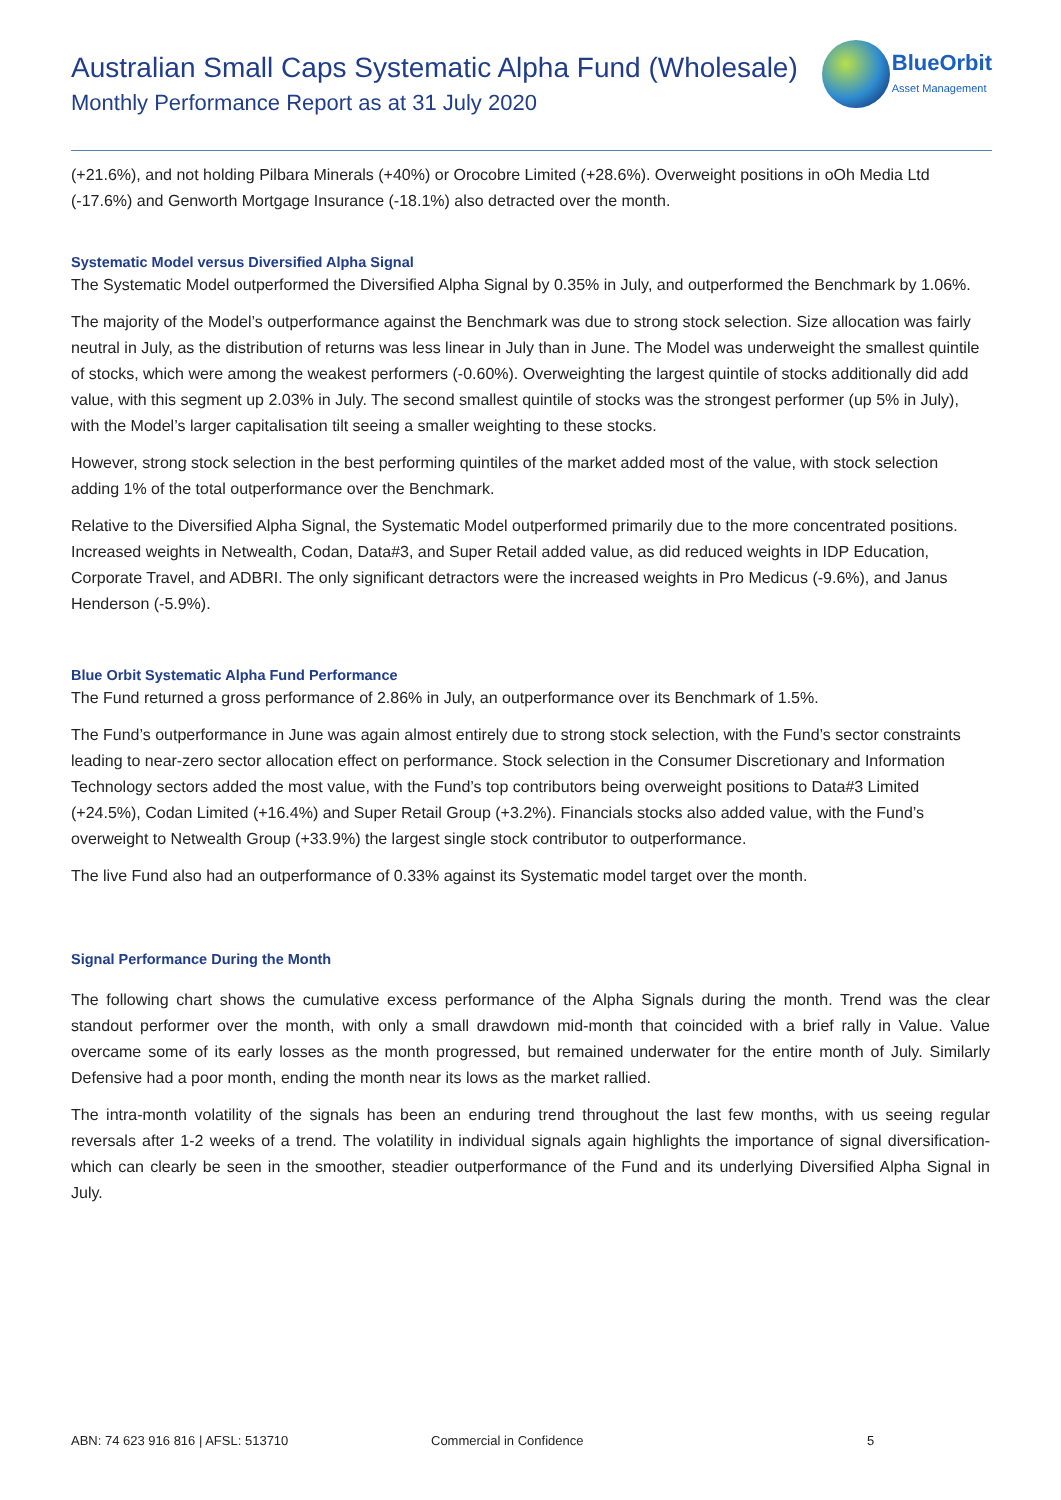Australian Small Caps Systematic Alpha Fund (Wholesale)
Monthly Performance Report as at 31 July 2020
BlueOrbit
Asset Management
(+21.6%), and not holding Pilbara Minerals (+40%) or Orocobre Limited (+28.6%). Overweight positions in oOh Media Ltd (-17.6%) and Genworth Mortgage Insurance (-18.1%) also detracted over the month.
Systematic Model versus Diversified Alpha Signal
The Systematic Model outperformed the Diversified Alpha Signal by 0.35% in July, and outperformed the Benchmark by 1.06%.
The majority of the Model’s outperformance against the Benchmark was due to strong stock selection. Size allocation was fairly neutral in July, as the distribution of returns was less linear in July than in June. The Model was underweight the smallest quintile of stocks, which were among the weakest performers (-0.60%). Overweighting the largest quintile of stocks additionally did add value, with this segment up 2.03% in July. The second smallest quintile of stocks was the strongest performer (up 5% in July), with the Model’s larger capitalisation tilt seeing a smaller weighting to these stocks.
However, strong stock selection in the best performing quintiles of the market added most of the value, with stock selection adding 1% of the total outperformance over the Benchmark.
Relative to the Diversified Alpha Signal, the Systematic Model outperformed primarily due to the more concentrated positions. Increased weights in Netwealth, Codan, Data#3, and Super Retail added value, as did reduced weights in IDP Education, Corporate Travel, and ADBRI. The only significant detractors were the increased weights in Pro Medicus (-9.6%), and Janus Henderson (-5.9%).
Blue Orbit Systematic Alpha Fund Performance
The Fund returned a gross performance of 2.86% in July, an outperformance over its Benchmark of 1.5%.
The Fund’s outperformance in June was again almost entirely due to strong stock selection, with the Fund’s sector constraints leading to near-zero sector allocation effect on performance. Stock selection in the Consumer Discretionary and Information Technology sectors added the most value, with the Fund’s top contributors being overweight positions to Data#3 Limited (+24.5%), Codan Limited (+16.4%) and Super Retail Group (+3.2%). Financials stocks also added value, with the Fund’s overweight to Netwealth Group (+33.9%) the largest single stock contributor to outperformance.
The live Fund also had an outperformance of 0.33% against its Systematic model target over the month.
Signal Performance During the Month
The following chart shows the cumulative excess performance of the Alpha Signals during the month. Trend was the clear standout performer over the month, with only a small drawdown mid-month that coincided with a brief rally in Value. Value overcame some of its early losses as the month progressed, but remained underwater for the entire month of July. Similarly Defensive had a poor month, ending the month near its lows as the market rallied.
The intra-month volatility of the signals has been an enduring trend throughout the last few months, with us seeing regular reversals after 1-2 weeks of a trend. The volatility in individual signals again highlights the importance of signal diversification- which can clearly be seen in the smoother, steadier outperformance of the Fund and its underlying Diversified Alpha Signal in July.
ABN: 74 623 916 816 | AFSL: 513710 Commercial in Confidence 5